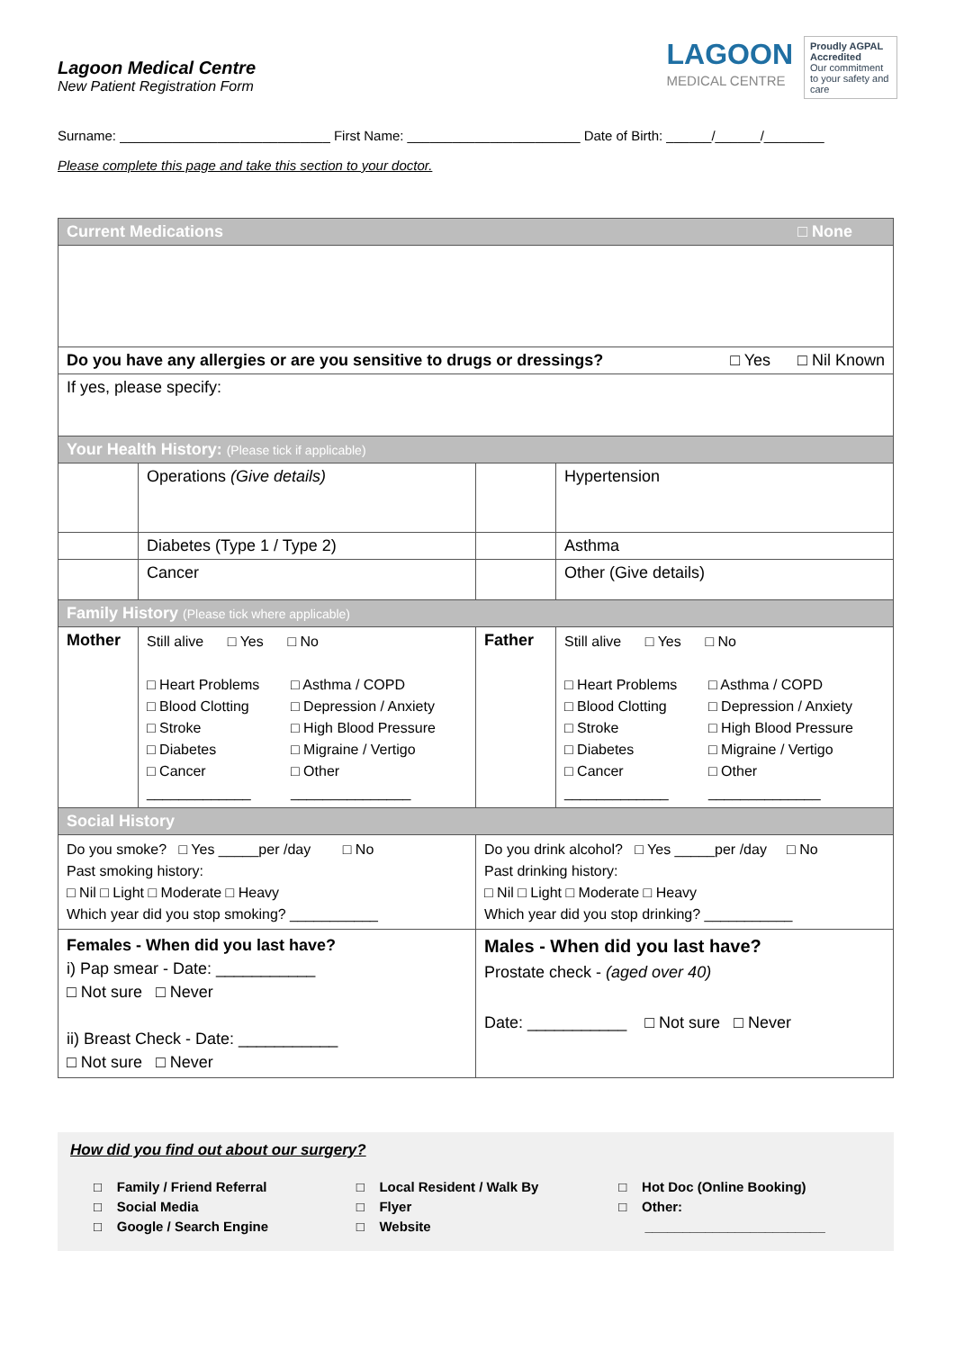Lagoon Medical Centre
New Patient Registration Form
LAGOON
MEDICAL CENTRE
Proudly AGPAL Accredited
Our commitment to your safety and care
Surname: ____________________________ First Name: _______________________ Date of Birth: ______/______/________
Please complete this page and take this section to your doctor.
| Current Medications □ None | | | |
| Do you have any allergies or are you sensitive to drugs or dressings? □ Yes □ Nil Known | | | |
| If yes, please specify: | | | |
| Your Health History: (Please tick if applicable) | | | |
| | Operations (Give details) | | Hypertension |
| | Diabetes (Type 1 / Type 2) | | Asthma |
| | Cancer | | Other (Give details) |
| Family History (Please tick where applicable) | | | |
| Mother | Still alive □ Yes □ No □ Heart Problems □ Asthma / COPD □ Blood Clotting □ Depression / Anxiety □ Stroke □ High Blood Pressure □ Diabetes □ Migraine / Vertigo □ Cancer □ Other _____________ _______________ | Father | Still alive □ Yes □ No □ Heart Problems □ Asthma / COPD □ Blood Clotting □ Depression / Anxiety □ Stroke □ High Blood Pressure □ Diabetes □ Migraine / Vertigo □ Cancer □ Other _____________ ______________ |
| Social History | | | |
| Do you smoke? □ Yes _____per /day □ No Past smoking history: □ Nil □ Light □ Moderate □ Heavy Which year did you stop smoking? ___________ | | Do you drink alcohol? □ Yes _____per /day □ No Past drinking history: □ Nil □ Light □ Moderate □ Heavy Which year did you stop drinking? ___________ | |
| Females - When did you last have? i) Pap smear - Date: ___________ □ Not sure □ Never ii) Breast Check - Date: ___________ □ Not sure □ Never | | Males - When did you last have? Prostate check - (aged over 40) Date: ___________ □ Not sure □ Never | |
How did you find out about our surgery?
□ Family / Friend Referral
□ Social Media
□ Google / Search Engine
□ Local Resident / Walk By
□ Flyer
□ Website
□ Hot Doc (Online Booking)
□ Other:
________________________